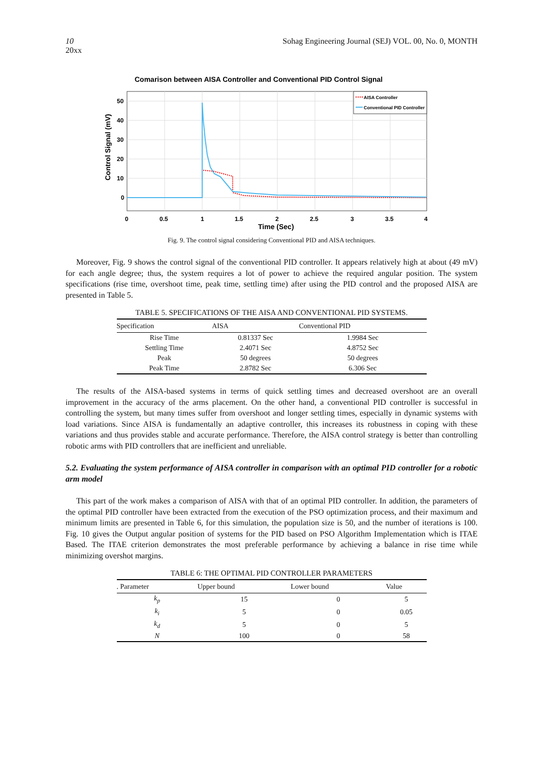Sohag Engineering Journal (SEJ) VOL. 00, No. 0, MONTH 10
20xx
Comarison between AISA Controller and Conventional PID Control Signal
50
40
30
20
10
0
0
0.5
1
1.5
2
2.5
3
3.5
4
Time (Sec)
Control Signal (mV)
AISA Controller
Conventional PID Controller
Fig. 9. The control signal considering Conventional PID and AISA techniques.
Moreover, Fig. 9 shows the control signal of the conventional PID controller. It appears relatively high at about (49 mV) for each angle degree; thus, the system requires a lot of power to achieve the required angular position. The system specifications (rise time, overshoot time, peak time, settling time) after using the PID control and the proposed AISA are presented in Table 5.
TABLE 5. SPECIFICATIONS OF THE AISA AND CONVENTIONAL PID SYSTEMS.
| Specification | AISA | Conventional PID |
| --- | --- | --- |
| Rise Time | 0.81337 Sec | 1.9984 Sec |
| Settling Time | 2.4071 Sec | 4.8752 Sec |
| Peak | 50 degrees | 50 degrees |
| Peak Time | 2.8782 Sec | 6.306 Sec |
The results of the AISA-based systems in terms of quick settling times and decreased overshoot are an overall improvement in the accuracy of the arms placement. On the other hand, a conventional PID controller is successful in controlling the system, but many times suffer from overshoot and longer settling times, especially in dynamic systems with load variations. Since AISA is fundamentally an adaptive controller, this increases its robustness in coping with these variations and thus provides stable and accurate performance. Therefore, the AISA control strategy is better than controlling robotic arms with PID controllers that are inefficient and unreliable.
5.2. Evaluating the system performance of AISA controller in comparison with an optimal PID controller for a robotic arm model
This part of the work makes a comparison of AISA with that of an optimal PID controller. In addition, the parameters of the optimal PID controller have been extracted from the execution of the PSO optimization process, and their maximum and minimum limits are presented in Table 6, for this simulation, the population size is 50, and the number of iterations is 100. Fig. 10 gives the Output angular position of systems for the PID based on PSO Algorithm Implementation which is ITAE Based. The ITAE criterion demonstrates the most preferable performance by achieving a balance in rise time while minimizing overshot margins.
TABLE 6: THE OPTIMAL PID CONTROLLER PARAMETERS
| . Parameter | Upper bound | Lower bound | Value |
| --- | --- | --- | --- |
| k<sub>p</sub> | 15 | 0 | 5 |
| k<sub>i</sub> | 5 | 0 | 0.05 |
| k<sub>d</sub> | 5 | 0 | 5 |
| N | 100 | 0 | 58 |